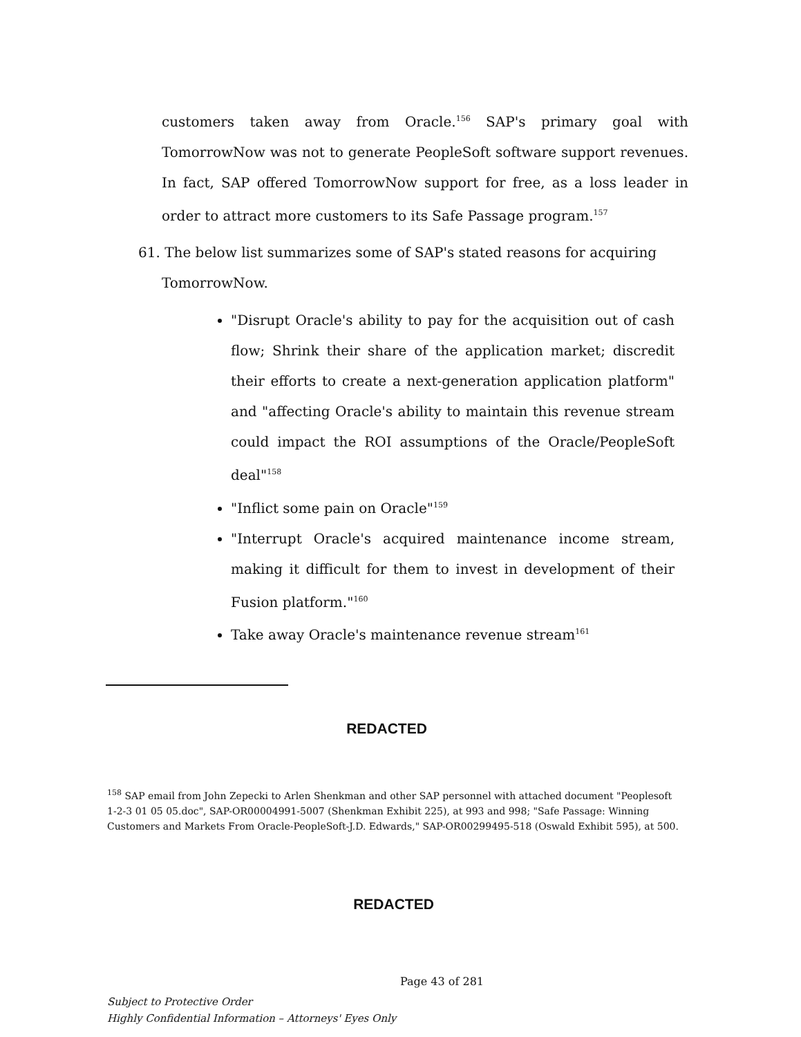customers taken away from Oracle.<sup>156</sup> SAP's primary goal with TomorrowNow was not to generate PeopleSoft software support revenues. In fact, SAP offered TomorrowNow support for free, as a loss leader in order to attract more customers to its Safe Passage program.<sup>157</sup>
61. The below list summarizes some of SAP's stated reasons for acquiring
TomorrowNow.
"Disrupt Oracle's ability to pay for the acquisition out of cash flow; Shrink their share of the application market; discredit their efforts to create a next-generation application platform" and "affecting Oracle's ability to maintain this revenue stream could impact the ROI assumptions of the Oracle/PeopleSoft deal"<sup>158</sup>
"Inflict some pain on Oracle"<sup>159</sup>
"Interrupt Oracle's acquired maintenance income stream, making it difficult for them to invest in development of their Fusion platform."<sup>160</sup>
Take away Oracle's maintenance revenue stream<sup>161</sup>
REDACTED
<sup>158</sup> SAP email from John Zepecki to Arlen Shenkman and other SAP personnel with attached document "Peoplesoft 1-2-3 01 05 05.doc", SAP-OR00004991-5007 (Shenkman Exhibit 225), at 993 and 998; "Safe Passage: Winning Customers and Markets From Oracle-PeopleSoft-J.D. Edwards," SAP-OR00299495-518 (Oswald Exhibit 595), at 500.
REDACTED
Page 43 of 281
Subject to Protective Order
Highly Confidential Information – Attorneys' Eyes Only